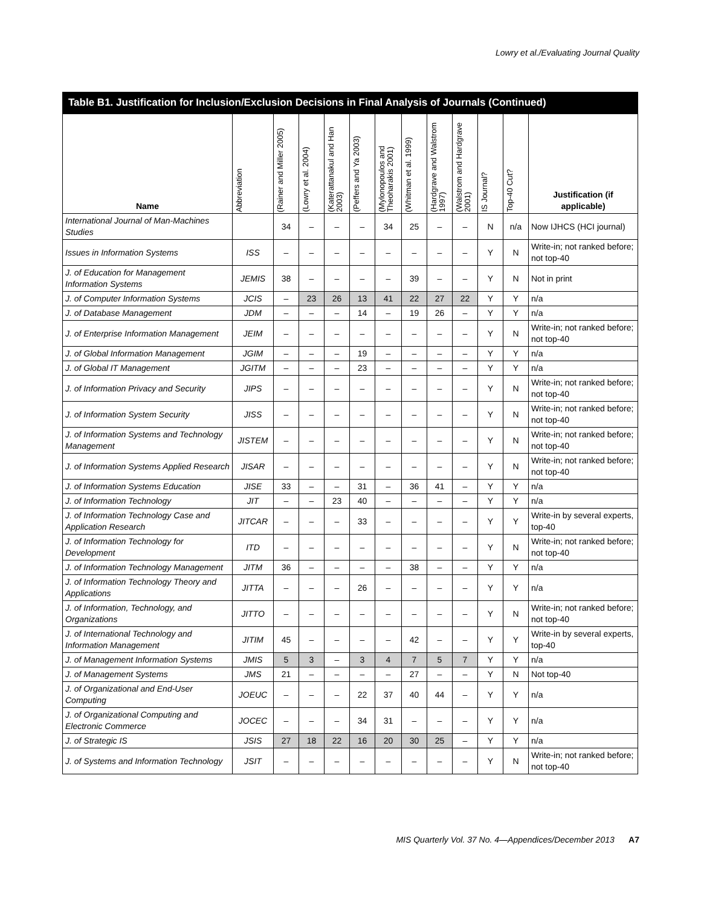Lowry et al./Evaluating Journal Quality
Table B1. Justification for Inclusion/Exclusion Decisions in Final Analysis of Journals (Continued)
| Name | Abbreviation | (Rainer and Miller 2005) | (Lowry et al. 2004) | (Katerattanakul and Han 2003) | (Peffers and Ya 2003) | (Mylonopoulos and Theoharakis 2001) | (Whitman et al. 1999) | (Hardgrave and Walstrom 1997) | (Walstrom and Hardgrave 2001) | IS Journal? | Top-40 Cut? | Justification (if applicable) |
| --- | --- | --- | --- | --- | --- | --- | --- | --- | --- | --- | --- | --- |
| International Journal of Man-Machines Studies | | 34 | – | – | – | 34 | 25 | – | – | N | n/a | Now IJHCS (HCI journal) |
| Issues in Information Systems | ISS | – | – | – | – | – | – | – | – | Y | N | Write-in; not ranked before; not top-40 |
| J. of Education for Management Information Systems | JEMIS | 38 | – | – | – | – | 39 | – | – | Y | N | Not in print |
| J. of Computer Information Systems | JCIS | – | 23 | 26 | 13 | 41 | 22 | 27 | 22 | Y | Y | n/a |
| J. of Database Management | JDM | – | – | – | 14 | – | 19 | 26 | – | Y | Y | n/a |
| J. of Enterprise Information Management | JEIM | – | – | – | – | – | – | – | – | Y | N | Write-in; not ranked before; not top-40 |
| J. of Global Information Management | JGIM | – | – | – | 19 | – | – | – | – | Y | Y | n/a |
| J. of Global IT Management | JGITM | – | – | – | 23 | – | – | – | – | Y | Y | n/a |
| J. of Information Privacy and Security | JIPS | – | – | – | – | – | – | – | – | Y | N | Write-in; not ranked before; not top-40 |
| J. of Information System Security | JISS | – | – | – | – | – | – | – | – | Y | N | Write-in; not ranked before; not top-40 |
| J. of Information Systems and Technology Management | JISTEM | – | – | – | – | – | – | – | – | Y | N | Write-in; not ranked before; not top-40 |
| J. of Information Systems Applied Research | JISAR | – | – | – | – | – | – | – | – | Y | N | Write-in; not ranked before; not top-40 |
| J. of Information Systems Education | JISE | 33 | – | – | 31 | – | 36 | 41 | – | Y | Y | n/a |
| J. of Information Technology | JIT | – | – | 23 | 40 | – | – | – | – | Y | Y | n/a |
| J. of Information Technology Case and Application Research | JITCAR | – | – | – | 33 | – | – | – | – | Y | Y | Write-in by several experts, top-40 |
| J. of Information Technology for Development | ITD | – | – | – | – | – | – | – | – | Y | N | Write-in; not ranked before; not top-40 |
| J. of Information Technology Management | JITM | 36 | – | – | – | – | 38 | – | – | Y | Y | n/a |
| J. of Information Technology Theory and Applications | JITTA | – | – | – | 26 | – | – | – | – | Y | Y | n/a |
| J. of Information, Technology, and Organizations | JITTO | – | – | – | – | – | – | – | – | Y | N | Write-in; not ranked before; not top-40 |
| J. of International Technology and Information Management | JITIM | 45 | – | – | – | – | 42 | – | – | Y | Y | Write-in by several experts, top-40 |
| J. of Management Information Systems | JMIS | 5 | 3 | – | 3 | 4 | 7 | 5 | 7 | Y | Y | n/a |
| J. of Management Systems | JMS | 21 | – | – | – | – | 27 | – | – | Y | N | Not top-40 |
| J. of Organizational and End-User Computing | JOEUC | – | – | – | 22 | 37 | 40 | 44 | – | Y | Y | n/a |
| J. of Organizational Computing and Electronic Commerce | JOCEC | – | – | – | 34 | 31 | – | – | – | Y | Y | n/a |
| J. of Strategic IS | JSIS | 27 | 18 | 22 | 16 | 20 | 30 | 25 | – | Y | Y | n/a |
| J. of Systems and Information Technology | JSIT | – | – | – | – | – | – | – | – | Y | N | Write-in; not ranked before; not top-40 |
MIS Quarterly Vol. 37 No. 4—Appendices/December 2013 A7